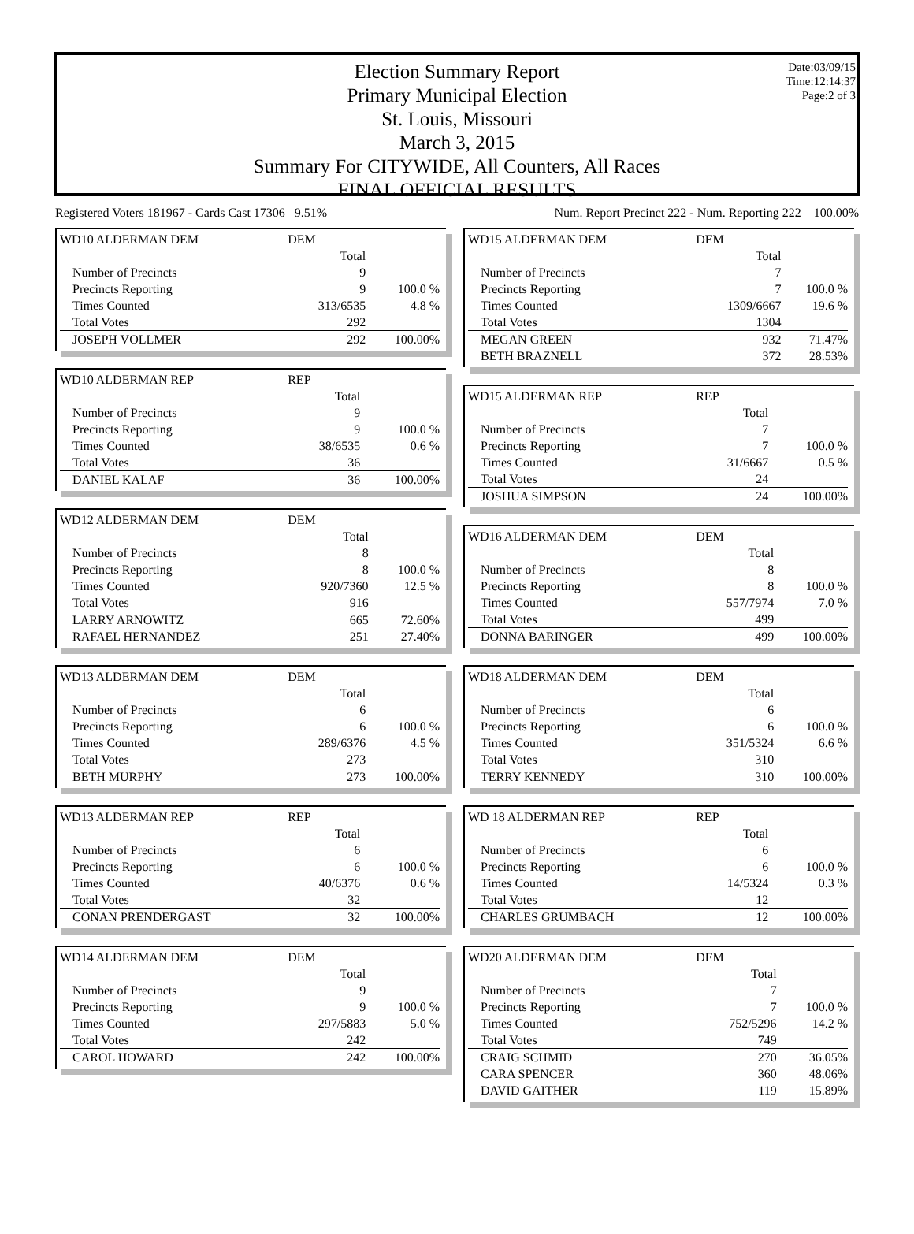Date:03/09/15
Time:12:14:37
Page:2 of 3
Election Summary Report
Primary Municipal Election
St. Louis, Missouri
March 3, 2015
Summary For CITYWIDE, All Counters, All Races
FINAL OFFICIAL RESULTS
Registered Voters 181967 - Cards Cast 17306 9.51% Num. Report Precinct 222 - Num. Reporting 222 100.00%
| WD10 ALDERMAN DEM | DEM | |
| | Total | |
| Number of Precincts | 9 | |
| Precincts Reporting | 9 | 100.0 % |
| Times Counted | 313/6535 | 4.8 % |
| Total Votes | 292 | |
| JOSEPH VOLLMER | 292 | 100.00% |
| WD10 ALDERMAN REP | REP | |
| | Total | |
| Number of Precincts | 9 | |
| Precincts Reporting | 9 | 100.0 % |
| Times Counted | 38/6535 | 0.6 % |
| Total Votes | 36 | |
| DANIEL KALAF | 36 | 100.00% |
| WD12 ALDERMAN DEM | DEM | |
| | Total | |
| Number of Precincts | 8 | |
| Precincts Reporting | 8 | 100.0 % |
| Times Counted | 920/7360 | 12.5 % |
| Total Votes | 916 | |
| LARRY ARNOWITZ | 665 | 72.60% |
| RAFAEL HERNANDEZ | 251 | 27.40% |
| WD13 ALDERMAN DEM | DEM | |
| | Total | |
| Number of Precincts | 6 | |
| Precincts Reporting | 6 | 100.0 % |
| Times Counted | 289/6376 | 4.5 % |
| Total Votes | 273 | |
| BETH MURPHY | 273 | 100.00% |
| WD13 ALDERMAN REP | REP | |
| | Total | |
| Number of Precincts | 6 | |
| Precincts Reporting | 6 | 100.0 % |
| Times Counted | 40/6376 | 0.6 % |
| Total Votes | 32 | |
| CONAN PRENDERGAST | 32 | 100.00% |
| WD14 ALDERMAN DEM | DEM | |
| | Total | |
| Number of Precincts | 9 | |
| Precincts Reporting | 9 | 100.0 % |
| Times Counted | 297/5883 | 5.0 % |
| Total Votes | 242 | |
| CAROL HOWARD | 242 | 100.00% |
| WD15 ALDERMAN DEM | DEM | |
| | Total | |
| Number of Precincts | 7 | |
| Precincts Reporting | 7 | 100.0 % |
| Times Counted | 1309/6667 | 19.6 % |
| Total Votes | 1304 | |
| MEGAN GREEN | 932 | 71.47% |
| BETH BRAZNELL | 372 | 28.53% |
| WD15 ALDERMAN REP | REP | |
| | Total | |
| Number of Precincts | 7 | |
| Precincts Reporting | 7 | 100.0 % |
| Times Counted | 31/6667 | 0.5 % |
| Total Votes | 24 | |
| JOSHUA SIMPSON | 24 | 100.00% |
| WD16 ALDERMAN DEM | DEM | |
| | Total | |
| Number of Precincts | 8 | |
| Precincts Reporting | 8 | 100.0 % |
| Times Counted | 557/7974 | 7.0 % |
| Total Votes | 499 | |
| DONNA BARINGER | 499 | 100.00% |
| WD18 ALDERMAN DEM | DEM | |
| | Total | |
| Number of Precincts | 6 | |
| Precincts Reporting | 6 | 100.0 % |
| Times Counted | 351/5324 | 6.6 % |
| Total Votes | 310 | |
| TERRY KENNEDY | 310 | 100.00% |
| WD 18 ALDERMAN REP | REP | |
| | Total | |
| Number of Precincts | 6 | |
| Precincts Reporting | 6 | 100.0 % |
| Times Counted | 14/5324 | 0.3 % |
| Total Votes | 12 | |
| CHARLES GRUMBACH | 12 | 100.00% |
| WD20 ALDERMAN DEM | DEM | |
| | Total | |
| Number of Precincts | 7 | |
| Precincts Reporting | 7 | 100.0 % |
| Times Counted | 752/5296 | 14.2 % |
| Total Votes | 749 | |
| CRAIG SCHMID | 270 | 36.05% |
| CARA SPENCER | 360 | 48.06% |
| DAVID GAITHER | 119 | 15.89% |